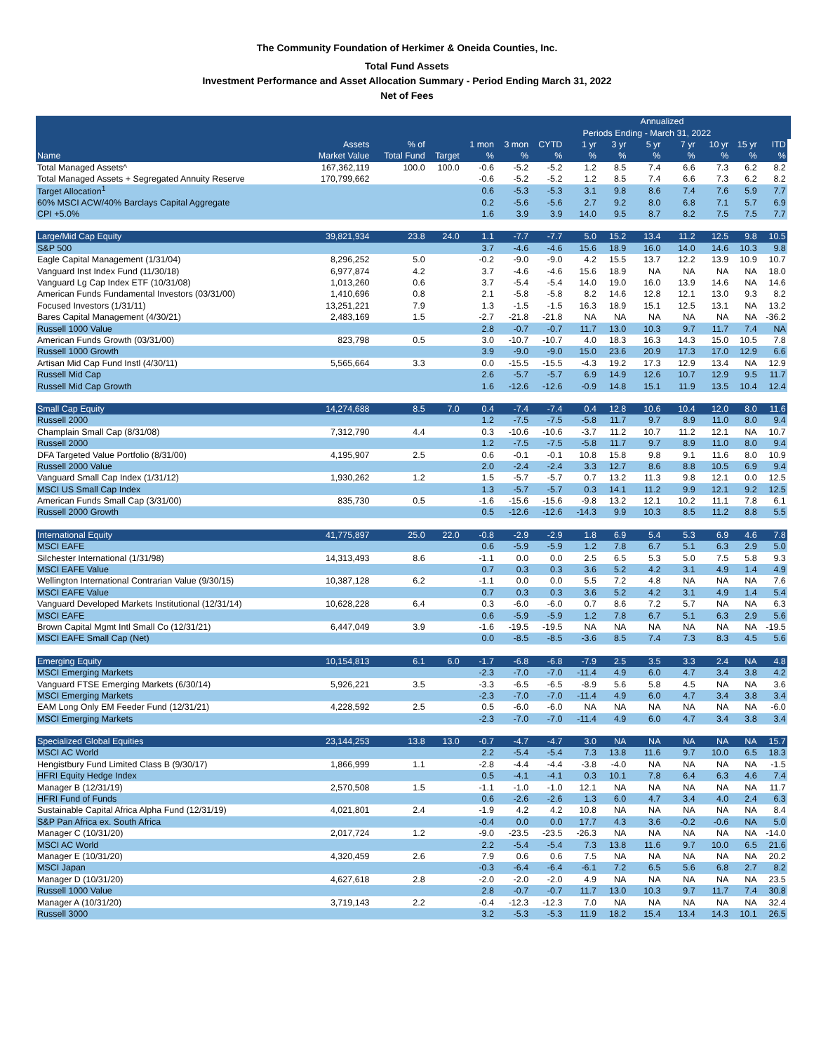The Community Foundation of Herkimer & Oneida Counties, Inc.
Total Fund Assets
Investment Performance and Asset Allocation Summary - Period Ending March 31, 2022
Net of Fees
| | | | | | | | | | Annualized | | | | | |
| --- | --- | --- | --- | --- | --- | --- | --- | --- | --- | --- | --- | --- | --- | --- |
| | | | | | | | Periods Ending - March 31, 2022 | | | | | | | |
| | Assets | % of | | 1 mon | 3 mon | CYTD | 1 yr | 3 yr | 5 yr | 7 yr | 10 yr | 15 yr | ITD | |
| Name | Market Value | Total Fund | Target | % | % | % | % | % | % | % | % | % | % | |
| Total Managed Assets^ | 167,362,119 | 100.0 | 100.0 | -0.6 | -5.2 | -5.2 | 1.2 | 8.5 | 7.4 | 6.6 | 7.3 | 6.2 | 8.2 | |
| Total Managed Assets + Segregated Annuity Reserve | 170,799,662 | | | -0.6 | -5.2 | -5.2 | 1.2 | 8.5 | 7.4 | 6.6 | 7.3 | 6.2 | 8.2 | |
| Target Allocation<sup>1</sup> | | | | 0.6 | -5.3 | -5.3 | 3.1 | 9.8 | 8.6 | 7.4 | 7.6 | 5.9 | 7.7 | |
| 60% MSCI ACW/40% Barclays Capital Aggregate | | | | 0.2 | -5.6 | -5.6 | 2.7 | 9.2 | 8.0 | 6.8 | 7.1 | 5.7 | 6.9 | |
| CPI +5.0% | | | | 1.6 | 3.9 | 3.9 | 14.0 | 9.5 | 8.7 | 8.2 | 7.5 | 7.5 | 7.7 | |
| Large/Mid Cap Equity | 39,821,934 | 23.8 | 24.0 | 1.1 | -7.7 | -7.7 | 5.0 | 15.2 | 13.4 | 11.2 | 12.5 | 9.8 | 10.5 | |
| S&P 500 | | | | 3.7 | -4.6 | -4.6 | 15.6 | 18.9 | 16.0 | 14.0 | 14.6 | 10.3 | 9.8 | |
| Eagle Capital Management (1/31/04) | 8,296,252 | 5.0 | | -0.2 | -9.0 | -9.0 | 4.2 | 15.5 | 13.7 | 12.2 | 13.9 | 10.9 | 10.7 | |
| Vanguard Inst Index Fund (11/30/18) | 6,977,874 | 4.2 | | 3.7 | -4.6 | -4.6 | 15.6 | 18.9 | NA | NA | NA | NA | 18.0 | |
| Vanguard Lg Cap Index ETF (10/31/08) | 1,013,260 | 0.6 | | 3.7 | -5.4 | -5.4 | 14.0 | 19.0 | 16.0 | 13.9 | 14.6 | NA | 14.6 | |
| American Funds Fundamental Investors (03/31/00) | 1,410,696 | 0.8 | | 2.1 | -5.8 | -5.8 | 8.2 | 14.6 | 12.8 | 12.1 | 13.0 | 9.3 | 8.2 | |
| Focused Investors (1/31/11) | 13,251,221 | 7.9 | | 1.3 | -1.5 | -1.5 | 16.3 | 18.9 | 15.1 | 12.5 | 13.1 | NA | 13.2 | |
| Bares Capital Management (4/30/21) | 2,483,169 | 1.5 | | -2.7 | -21.8 | -21.8 | NA | NA | NA | NA | NA | NA | -36.2 | |
| Russell 1000 Value | | | | 2.8 | -0.7 | -0.7 | 11.7 | 13.0 | 10.3 | 9.7 | 11.7 | 7.4 | NA | |
| American Funds Growth (03/31/00) | 823,798 | 0.5 | | 3.0 | -10.7 | -10.7 | 4.0 | 18.3 | 16.3 | 14.3 | 15.0 | 10.5 | 7.8 | |
| Russell 1000 Growth | | | | 3.9 | -9.0 | -9.0 | 15.0 | 23.6 | 20.9 | 17.3 | 17.0 | 12.9 | 6.6 | |
| Artisan Mid Cap Fund Instl (4/30/11) | 5,565,664 | 3.3 | | 0.0 | -15.5 | -15.5 | -4.3 | 19.2 | 17.3 | 12.9 | 13.4 | NA | 12.9 | |
| Russell Mid Cap | | | | 2.6 | -5.7 | -5.7 | 6.9 | 14.9 | 12.6 | 10.7 | 12.9 | 9.5 | 11.7 | |
| Russell Mid Cap Growth | | | | 1.6 | -12.6 | -12.6 | -0.9 | 14.8 | 15.1 | 11.9 | 13.5 | 10.4 | 12.4 | |
| Small Cap Equity | 14,274,688 | 8.5 | 7.0 | 0.4 | -7.4 | -7.4 | 0.4 | 12.8 | 10.6 | 10.4 | 12.0 | 8.0 | 11.6 | |
| Russell 2000 | | | | 1.2 | -7.5 | -7.5 | -5.8 | 11.7 | 9.7 | 8.9 | 11.0 | 8.0 | 9.4 | |
| Champlain Small Cap (8/31/08) | 7,312,790 | 4.4 | | 0.3 | -10.6 | -10.6 | -3.7 | 11.2 | 10.7 | 11.2 | 12.1 | NA | 10.7 | |
| Russell 2000 | | | | 1.2 | -7.5 | -7.5 | -5.8 | 11.7 | 9.7 | 8.9 | 11.0 | 8.0 | 9.4 | |
| DFA Targeted Value Portfolio (8/31/00) | 4,195,907 | 2.5 | | 0.6 | -0.1 | -0.1 | 10.8 | 15.8 | 9.8 | 9.1 | 11.6 | 8.0 | 10.9 | |
| Russell 2000 Value | | | | 2.0 | -2.4 | -2.4 | 3.3 | 12.7 | 8.6 | 8.8 | 10.5 | 6.9 | 9.4 | |
| Vanguard Small Cap Index (1/31/12) | 1,930,262 | 1.2 | | 1.5 | -5.7 | -5.7 | 0.7 | 13.2 | 11.3 | 9.8 | 12.1 | 0.0 | 12.5 | |
| MSCI US Small Cap Index | | | | 1.3 | -5.7 | -5.7 | 0.3 | 14.1 | 11.2 | 9.9 | 12.1 | 9.2 | 12.5 | |
| American Funds Small Cap (3/31/00) | 835,730 | 0.5 | | -1.6 | -15.6 | -15.6 | -9.8 | 13.2 | 12.1 | 10.2 | 11.1 | 7.8 | 6.1 | |
| Russell 2000 Growth | | | | 0.5 | -12.6 | -12.6 | -14.3 | 9.9 | 10.3 | 8.5 | 11.2 | 8.8 | 5.5 | |
| International Equity | 41,775,897 | 25.0 | 22.0 | -0.8 | -2.9 | -2.9 | 1.8 | 6.9 | 5.4 | 5.3 | 6.9 | 4.6 | 7.8 | |
| MSCI EAFE | | | | 0.6 | -5.9 | -5.9 | 1.2 | 7.8 | 6.7 | 5.1 | 6.3 | 2.9 | 5.0 | |
| Silchester International (1/31/98) | 14,313,493 | 8.6 | | -1.1 | 0.0 | 0.0 | 2.5 | 6.5 | 5.3 | 5.0 | 7.5 | 5.8 | 9.3 | |
| MSCI EAFE Value | | | | 0.7 | 0.3 | 0.3 | 3.6 | 5.2 | 4.2 | 3.1 | 4.9 | 1.4 | 4.9 | |
| Wellington International Contrarian Value (9/30/15) | 10,387,128 | 6.2 | | -1.1 | 0.0 | 0.0 | 5.5 | 7.2 | 4.8 | NA | NA | NA | 7.6 | |
| MSCI EAFE Value | | | | 0.7 | 0.3 | 0.3 | 3.6 | 5.2 | 4.2 | 3.1 | 4.9 | 1.4 | 5.4 | |
| Vanguard Developed Markets Institutional (12/31/14) | 10,628,228 | 6.4 | | 0.3 | -6.0 | -6.0 | 0.7 | 8.6 | 7.2 | 5.7 | NA | NA | 6.3 | |
| MSCI EAFE | | | | 0.6 | -5.9 | -5.9 | 1.2 | 7.8 | 6.7 | 5.1 | 6.3 | 2.9 | 5.6 | |
| Brown Capital Mgmt Intl Small Co (12/31/21) | 6,447,049 | 3.9 | | -1.6 | -19.5 | -19.5 | NA | NA | NA | NA | NA | NA | -19.5 | |
| MSCI EAFE Small Cap (Net) | | | | 0.0 | -8.5 | -8.5 | -3.6 | 8.5 | 7.4 | 7.3 | 8.3 | 4.5 | 5.6 | |
| Emerging Equity | 10,154,813 | 6.1 | 6.0 | -1.7 | -6.8 | -6.8 | -7.9 | 2.5 | 3.5 | 3.3 | 2.4 | NA | 4.8 | |
| MSCI Emerging Markets | | | | -2.3 | -7.0 | -7.0 | -11.4 | 4.9 | 6.0 | 4.7 | 3.4 | 3.8 | 4.2 | |
| Vanguard FTSE Emerging Markets (6/30/14) | 5,926,221 | 3.5 | | -3.3 | -6.5 | -6.5 | -8.9 | 5.6 | 5.8 | 4.5 | NA | NA | 3.6 | |
| MSCI Emerging Markets | | | | -2.3 | -7.0 | -7.0 | -11.4 | 4.9 | 6.0 | 4.7 | 3.4 | 3.8 | 3.4 | |
| EAM Long Only EM Feeder Fund (12/31/21) | 4,228,592 | 2.5 | | 0.5 | -6.0 | -6.0 | NA | NA | NA | NA | NA | NA | -6.0 | |
| MSCI Emerging Markets | | | | -2.3 | -7.0 | -7.0 | -11.4 | 4.9 | 6.0 | 4.7 | 3.4 | 3.8 | 3.4 | |
| Specialized Global Equities | 23,144,253 | 13.8 | 13.0 | -0.7 | -4.7 | -4.7 | 3.0 | NA | NA | NA | NA | NA | 15.7 | |
| MSCI AC World | | | | 2.2 | -5.4 | -5.4 | 7.3 | 13.8 | 11.6 | 9.7 | 10.0 | 6.5 | 18.3 | |
| Hengistbury Fund Limited Class B (9/30/17) | 1,866,999 | 1.1 | | -2.8 | -4.4 | -4.4 | -3.8 | -4.0 | NA | NA | NA | NA | -1.5 | |
| HFRI Equity Hedge Index | | | | 0.5 | -4.1 | -4.1 | 0.3 | 10.1 | 7.8 | 6.4 | 6.3 | 4.6 | 7.4 | |
| Manager B (12/31/19) | 2,570,508 | 1.5 | | -1.1 | -1.0 | -1.0 | 12.1 | NA | NA | NA | NA | NA | 11.7 | |
| HFRI Fund of Funds | | | | 0.6 | -2.6 | -2.6 | 1.3 | 6.0 | 4.7 | 3.4 | 4.0 | 2.4 | 6.3 | |
| Sustainable Capital Africa Alpha Fund (12/31/19) | 4,021,801 | 2.4 | | -1.9 | 4.2 | 4.2 | 10.8 | NA | NA | NA | NA | NA | 8.4 | |
| S&P Pan Africa ex. South Africa | | | | -0.4 | 0.0 | 0.0 | 17.7 | 4.3 | 3.6 | -0.2 | -0.6 | NA | 5.0 | |
| Manager C (10/31/20) | 2,017,724 | 1.2 | | -9.0 | -23.5 | -23.5 | -26.3 | NA | NA | NA | NA | NA | -14.0 | |
| MSCI AC World | | | | 2.2 | -5.4 | -5.4 | 7.3 | 13.8 | 11.6 | 9.7 | 10.0 | 6.5 | 21.6 | |
| Manager E (10/31/20) | 4,320,459 | 2.6 | | 7.9 | 0.6 | 0.6 | 7.5 | NA | NA | NA | NA | NA | 20.2 | |
| MSCI Japan | | | | -0.3 | -6.4 | -6.4 | -6.1 | 7.2 | 6.5 | 5.6 | 6.8 | 2.7 | 8.2 | |
| Manager D (10/31/20) | 4,627,618 | 2.8 | | -2.0 | -2.0 | -2.0 | 4.9 | NA | NA | NA | NA | NA | 23.5 | |
| Russell 1000 Value | | | | 2.8 | -0.7 | -0.7 | 11.7 | 13.0 | 10.3 | 9.7 | 11.7 | 7.4 | 30.8 | |
| Manager A (10/31/20) | 3,719,143 | 2.2 | | -0.4 | -12.3 | -12.3 | 7.0 | NA | NA | NA | NA | NA | 32.4 | |
| Russell 3000 | | | | 3.2 | -5.3 | -5.3 | 11.9 | 18.2 | 15.4 | 13.4 | 14.3 | 10.1 | 26.5 | |